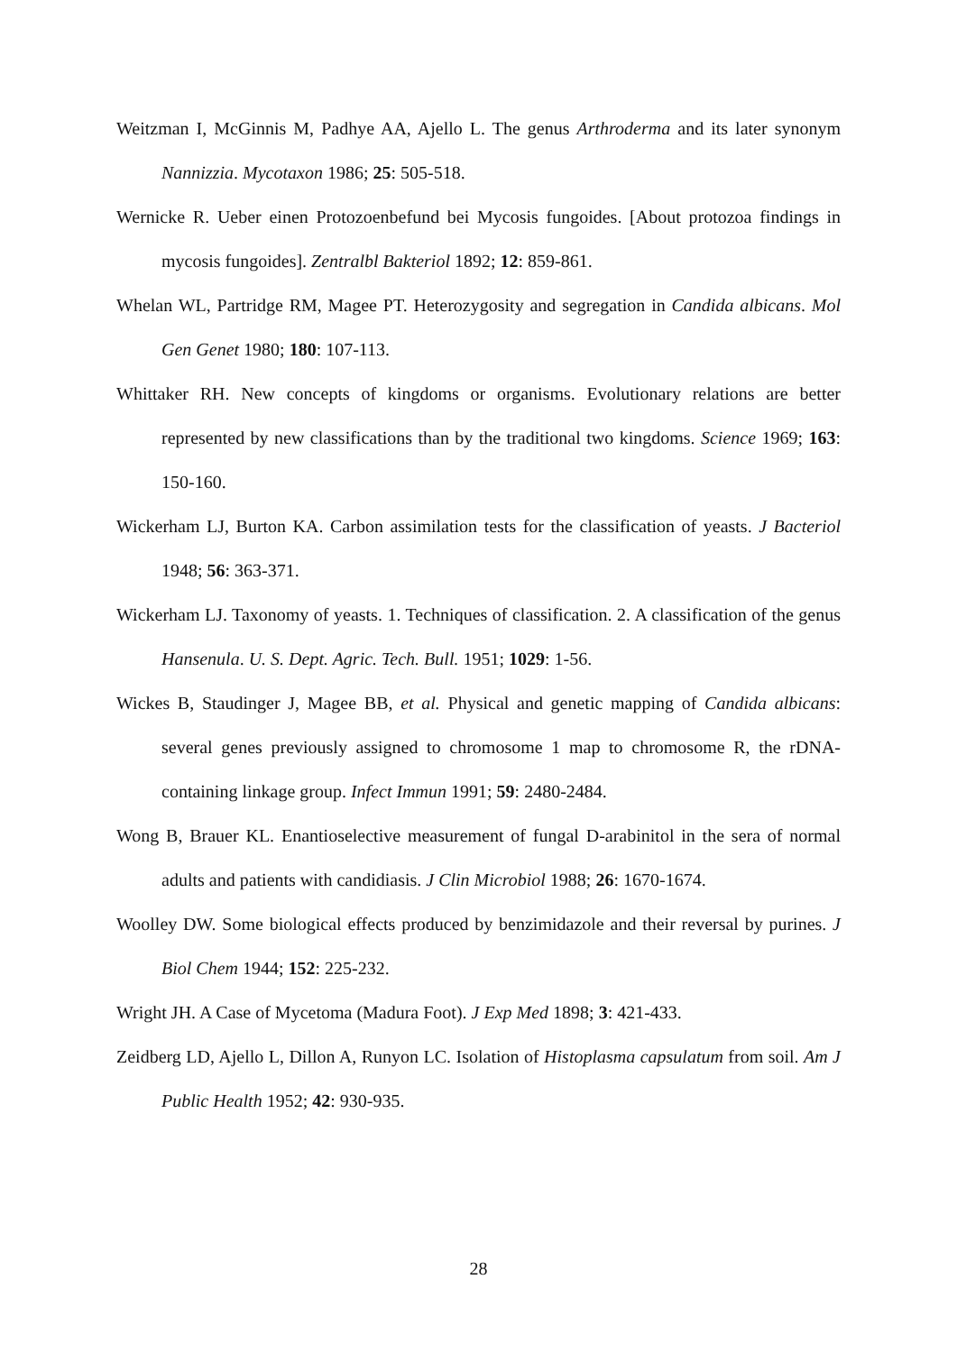Weitzman I, McGinnis M, Padhye AA, Ajello L. The genus Arthroderma and its later synonym Nannizzia. Mycotaxon 1986; 25: 505-518.
Wernicke R. Ueber einen Protozoenbefund bei Mycosis fungoides. [About protozoa findings in mycosis fungoides]. Zentralbl Bakteriol 1892; 12: 859-861.
Whelan WL, Partridge RM, Magee PT. Heterozygosity and segregation in Candida albicans. Mol Gen Genet 1980; 180: 107-113.
Whittaker RH. New concepts of kingdoms or organisms. Evolutionary relations are better represented by new classifications than by the traditional two kingdoms. Science 1969; 163: 150-160.
Wickerham LJ, Burton KA. Carbon assimilation tests for the classification of yeasts. J Bacteriol 1948; 56: 363-371.
Wickerham LJ. Taxonomy of yeasts. 1. Techniques of classification. 2. A classification of the genus Hansenula. U. S. Dept. Agric. Tech. Bull. 1951; 1029: 1-56.
Wickes B, Staudinger J, Magee BB, et al. Physical and genetic mapping of Candida albicans: several genes previously assigned to chromosome 1 map to chromosome R, the rDNA-containing linkage group. Infect Immun 1991; 59: 2480-2484.
Wong B, Brauer KL. Enantioselective measurement of fungal D-arabinitol in the sera of normal adults and patients with candidiasis. J Clin Microbiol 1988; 26: 1670-1674.
Woolley DW. Some biological effects produced by benzimidazole and their reversal by purines. J Biol Chem 1944; 152: 225-232.
Wright JH. A Case of Mycetoma (Madura Foot). J Exp Med 1898; 3: 421-433.
Zeidberg LD, Ajello L, Dillon A, Runyon LC. Isolation of Histoplasma capsulatum from soil. Am J Public Health 1952; 42: 930-935.
28